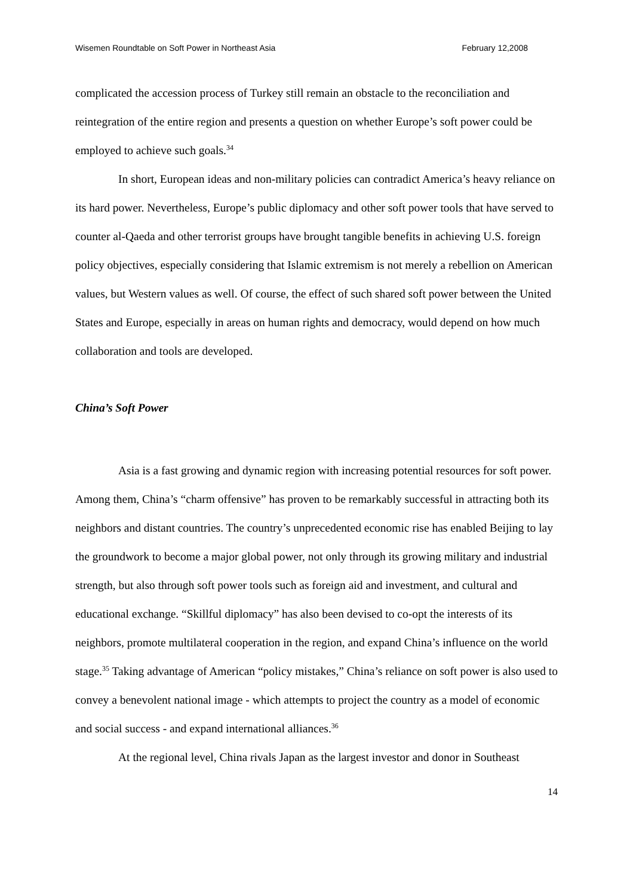Wisemen Roundtable on Soft Power in Northeast Asia February 12,2008
complicated the accession process of Turkey still remain an obstacle to the reconciliation and reintegration of the entire region and presents a question on whether Europe’s soft power could be employed to achieve such goals.<sup>34</sup>
In short, European ideas and non-military policies can contradict America’s heavy reliance on its hard power. Nevertheless, Europe’s public diplomacy and other soft power tools that have served to counter al-Qaeda and other terrorist groups have brought tangible benefits in achieving U.S. foreign policy objectives, especially considering that Islamic extremism is not merely a rebellion on American values, but Western values as well. Of course, the effect of such shared soft power between the United States and Europe, especially in areas on human rights and democracy, would depend on how much collaboration and tools are developed.
China’s Soft Power
Asia is a fast growing and dynamic region with increasing potential resources for soft power. Among them, China’s “charm offensive” has proven to be remarkably successful in attracting both its neighbors and distant countries. The country’s unprecedented economic rise has enabled Beijing to lay the groundwork to become a major global power, not only through its growing military and industrial strength, but also through soft power tools such as foreign aid and investment, and cultural and educational exchange. “Skillful diplomacy” has also been devised to co-opt the interests of its neighbors, promote multilateral cooperation in the region, and expand China’s influence on the world stage.<sup>35</sup> Taking advantage of American “policy mistakes,” China’s reliance on soft power is also used to convey a benevolent national image - which attempts to project the country as a model of economic and social success - and expand international alliances.<sup>36</sup>
At the regional level, China rivals Japan as the largest investor and donor in Southeast
14